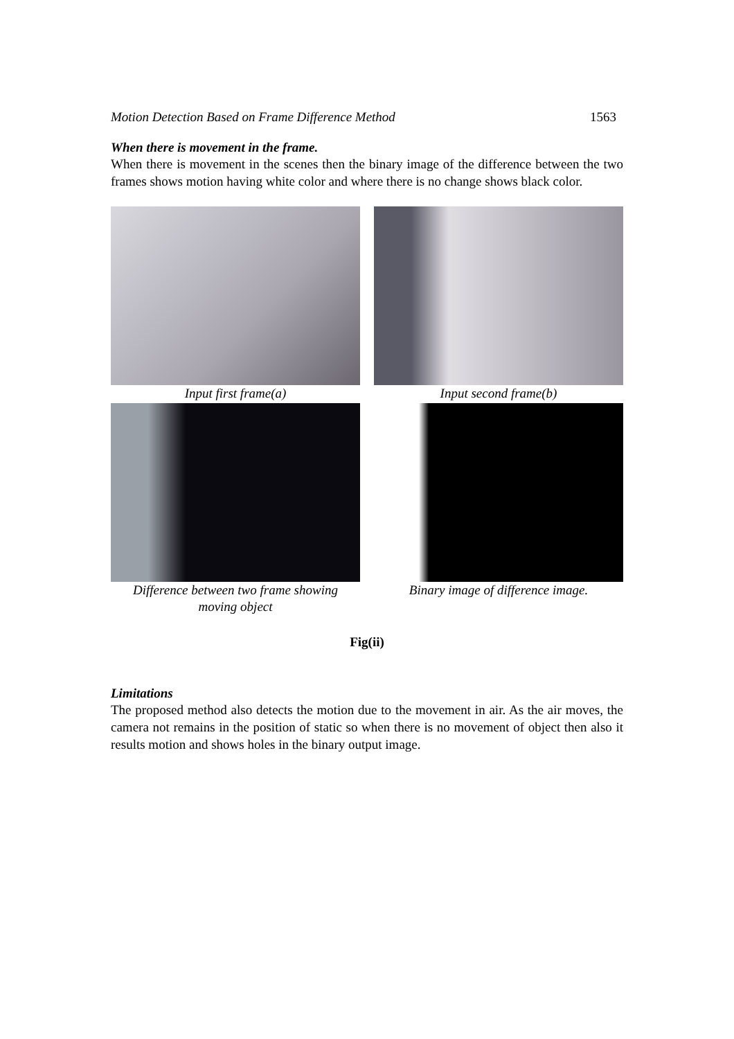Motion Detection Based on Frame Difference Method 1563
When there is movement in the frame.
When there is movement in the scenes then the binary image of the difference between the two frames shows motion having white color and where there is no change shows black color.
Input first frame(a)
Input second frame(b)
Difference between two frame showing
moving object
Binary image of difference image.
Fig(ii)
Limitations
The proposed method also detects the motion due to the movement in air. As the air moves, the camera not remains in the position of static so when there is no movement of object then also it results motion and shows holes in the binary output image.